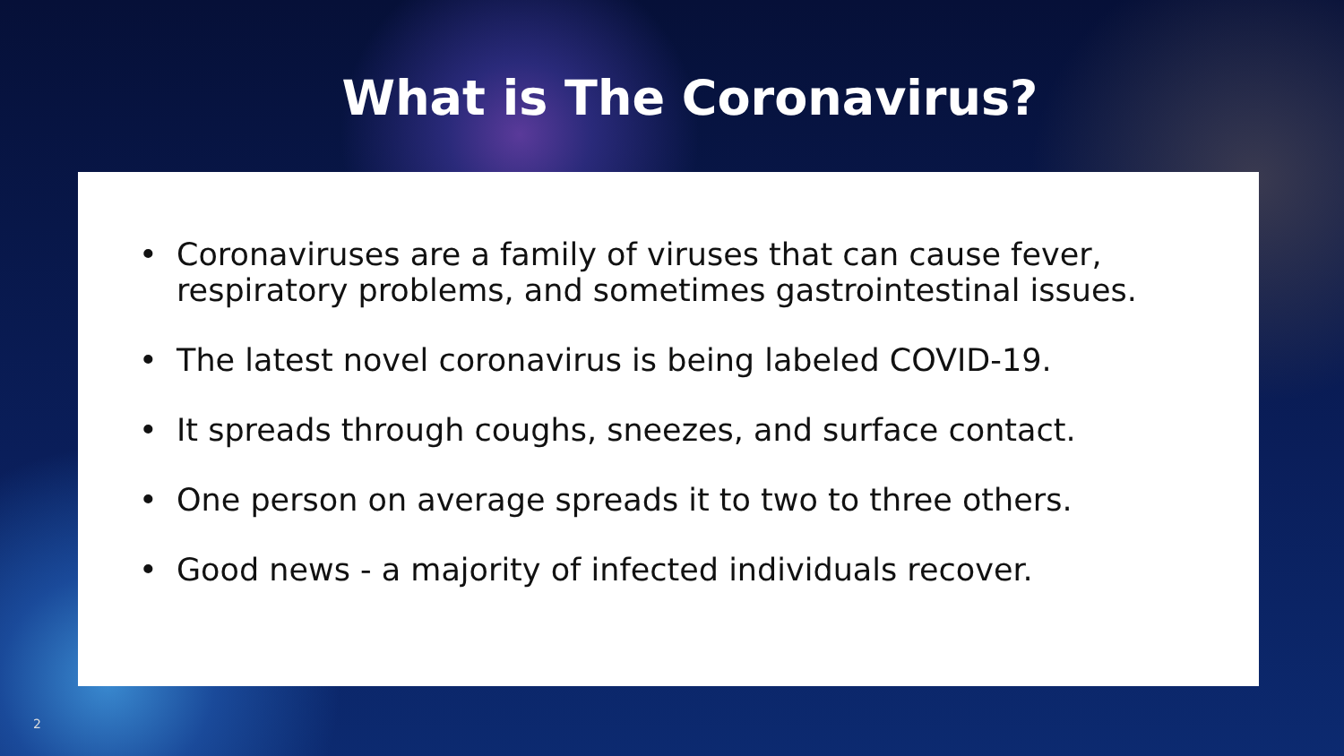What is The Coronavirus?
• Coronaviruses are a family of viruses that can cause fever, respiratory problems, and sometimes gastrointestinal issues.
• The latest novel coronavirus is being labeled COVID-19.
• It spreads through coughs, sneezes, and surface contact.
• One person on average spreads it to two to three others.
• Good news - a majority of infected individuals recover.
2